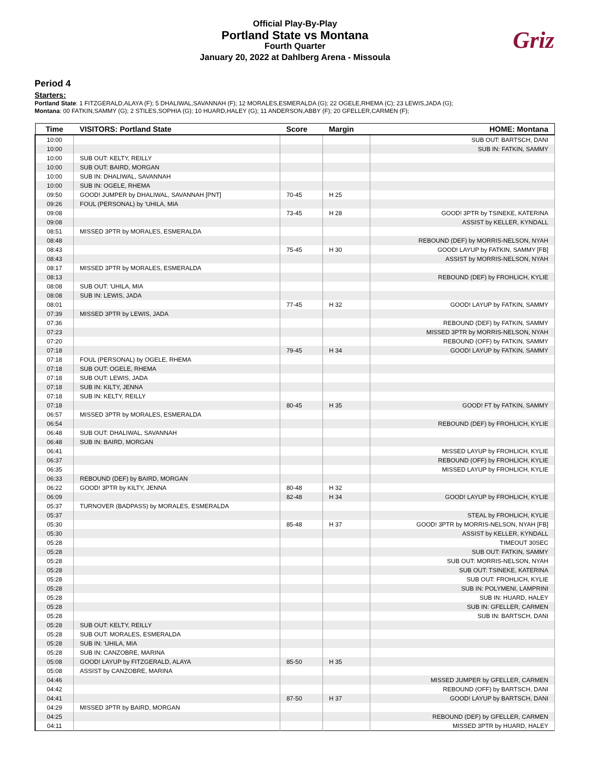Official Play-By-Play
Portland State vs Montana
Fourth Quarter
January 20, 2022 at Dahlberg Arena - Missoula
Griz
Period 4
Starters:
Portland State: 1 FITZGERALD,ALAYA (F); 5 DHALIWAL,SAVANNAH (F); 12 MORALES,ESMERALDA (G); 22 OGELE,RHEMA (C); 23 LEWIS,JADA (G);
Montana: 00 FATKIN,SAMMY (G); 2 STILES,SOPHIA (G); 10 HUARD,HALEY (G); 11 ANDERSON,ABBY (F); 20 GFELLER,CARMEN (F);
| Time | VISITORS: Portland State | Score | Margin | HOME: Montana |
| --- | --- | --- | --- | --- |
| 10:00 | | | | SUB OUT: BARTSCH, DANI |
| 10:00 | | | | SUB IN: FATKIN, SAMMY |
| 10:00 | SUB OUT: KELTY, REILLY | | | |
| 10:00 | SUB OUT: BAIRD, MORGAN | | | |
| 10:00 | SUB IN: DHALIWAL, SAVANNAH | | | |
| 10:00 | SUB IN: OGELE, RHEMA | | | |
| 09:50 | GOOD! JUMPER by DHALIWAL, SAVANNAH [PNT] | 70-45 | H 25 | |
| 09:26 | FOUL (PERSONAL) by 'UHILA, MIA | | | |
| 09:08 | | 73-45 | H 28 | GOOD! 3PTR by TSINEKE, KATERINA |
| 09:08 | | | | ASSIST by KELLER, KYNDALL |
| 08:51 | MISSED 3PTR by MORALES, ESMERALDA | | | |
| 08:48 | | | | REBOUND (DEF) by MORRIS-NELSON, NYAH |
| 08:43 | | 75-45 | H 30 | GOOD! LAYUP by FATKIN, SAMMY [FB] |
| 08:43 | | | | ASSIST by MORRIS-NELSON, NYAH |
| 08:17 | MISSED 3PTR by MORALES, ESMERALDA | | | |
| 08:13 | | | | REBOUND (DEF) by FROHLICH, KYLIE |
| 08:08 | SUB OUT: 'UHILA, MIA | | | |
| 08:08 | SUB IN: LEWIS, JADA | | | |
| 08:01 | | 77-45 | H 32 | GOOD! LAYUP by FATKIN, SAMMY |
| 07:39 | MISSED 3PTR by LEWIS, JADA | | | |
| 07:36 | | | | REBOUND (DEF) by FATKIN, SAMMY |
| 07:23 | | | | MISSED 3PTR by MORRIS-NELSON, NYAH |
| 07:20 | | | | REBOUND (OFF) by FATKIN, SAMMY |
| 07:18 | | 79-45 | H 34 | GOOD! LAYUP by FATKIN, SAMMY |
| 07:18 | FOUL (PERSONAL) by OGELE, RHEMA | | | |
| 07:18 | SUB OUT: OGELE, RHEMA | | | |
| 07:18 | SUB OUT: LEWIS, JADA | | | |
| 07:18 | SUB IN: KILTY, JENNA | | | |
| 07:18 | SUB IN: KELTY, REILLY | | | |
| 07:18 | | 80-45 | H 35 | GOOD! FT by FATKIN, SAMMY |
| 06:57 | MISSED 3PTR by MORALES, ESMERALDA | | | |
| 06:54 | | | | REBOUND (DEF) by FROHLICH, KYLIE |
| 06:48 | SUB OUT: DHALIWAL, SAVANNAH | | | |
| 06:48 | SUB IN: BAIRD, MORGAN | | | |
| 06:41 | | | | MISSED LAYUP by FROHLICH, KYLIE |
| 06:37 | | | | REBOUND (OFF) by FROHLICH, KYLIE |
| 06:35 | | | | MISSED LAYUP by FROHLICH, KYLIE |
| 06:33 | REBOUND (DEF) by BAIRD, MORGAN | | | |
| 06:22 | GOOD! 3PTR by KILTY, JENNA | 80-48 | H 32 | |
| 06:09 | | 82-48 | H 34 | GOOD! LAYUP by FROHLICH, KYLIE |
| 05:37 | TURNOVER (BADPASS) by MORALES, ESMERALDA | | | |
| 05:37 | | | | STEAL by FROHLICH, KYLIE |
| 05:30 | | 85-48 | H 37 | GOOD! 3PTR by MORRIS-NELSON, NYAH [FB] |
| 05:30 | | | | ASSIST by KELLER, KYNDALL |
| 05:28 | | | | TIMEOUT 30SEC |
| 05:28 | | | | SUB OUT: FATKIN, SAMMY |
| 05:28 | | | | SUB OUT: MORRIS-NELSON, NYAH |
| 05:28 | | | | SUB OUT: TSINEKE, KATERINA |
| 05:28 | | | | SUB OUT: FROHLICH, KYLIE |
| 05:28 | | | | SUB IN: POLYMENI, LAMPRINI |
| 05:28 | | | | SUB IN: HUARD, HALEY |
| 05:28 | | | | SUB IN: GFELLER, CARMEN |
| 05:28 | | | | SUB IN: BARTSCH, DANI |
| 05:28 | SUB OUT: KELTY, REILLY | | | |
| 05:28 | SUB OUT: MORALES, ESMERALDA | | | |
| 05:28 | SUB IN: 'UHILA, MIA | | | |
| 05:28 | SUB IN: CANZOBRE, MARINA | | | |
| 05:08 | GOOD! LAYUP by FITZGERALD, ALAYA | 85-50 | H 35 | |
| 05:08 | ASSIST by CANZOBRE, MARINA | | | |
| 04:46 | | | | MISSED JUMPER by GFELLER, CARMEN |
| 04:42 | | | | REBOUND (OFF) by BARTSCH, DANI |
| 04:41 | | 87-50 | H 37 | GOOD! LAYUP by BARTSCH, DANI |
| 04:29 | MISSED 3PTR by BAIRD, MORGAN | | | |
| 04:25 | | | | REBOUND (DEF) by GFELLER, CARMEN |
| 04:11 | | | | MISSED 3PTR by HUARD, HALEY |